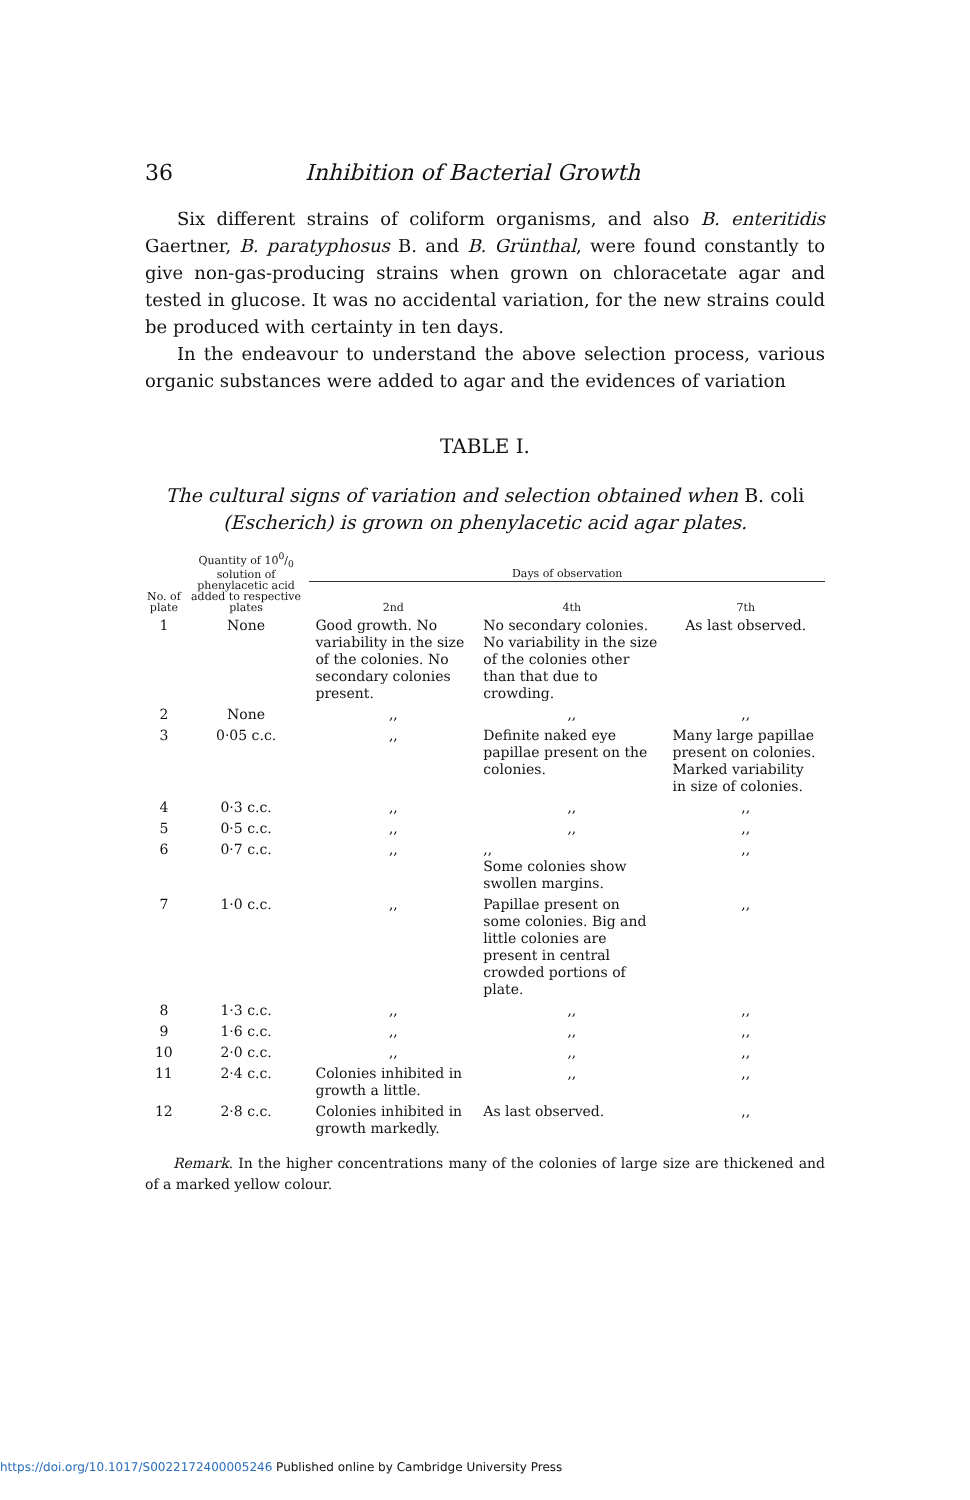36 Inhibition of Bacterial Growth
Six different strains of coliform organisms, and also B. enteritidis Gaertner, B. paratyphosus B. and B. Grünthal, were found constantly to give non-gas-producing strains when grown on chloracetate agar and tested in glucose. It was no accidental variation, for the new strains could be produced with certainty in ten days.
In the endeavour to understand the above selection process, various organic substances were added to agar and the evidences of variation
TABLE I.
The cultural signs of variation and selection obtained when B. coli (Escherich) is grown on phenylacetic acid agar plates.
| No. of plate | Quantity of 100/0 solution of phenylacetic acid added to respective plates | Days of observation | | |
| --- | --- | --- | --- | --- |
| | | 2nd | 4th | 7th |
| 1 | None | Good growth. No variability in the size of the colonies. No secondary colonies present. | No secondary colonies. No variability in the size of the colonies other than that due to crowding. | As last observed. |
| 2 | None | ,, | ,, | ,, |
| 3 | 0·05 c.c. | ,, | Definite naked eye papillae present on the colonies. | Many large papillae present on colonies. Marked variability in size of colonies. |
| 4 | 0·3 c.c. | ,, | ,, | ,, |
| 5 | 0·5 c.c. | ,, | ,, | ,, |
| 6 | 0·7 c.c. | ,, | ,, Some colonies show swollen margins. | ,, |
| 7 | 1·0 c.c. | ,, | Papillae present on some colonies. Big and little colonies are present in central crowded portions of plate. | ,, |
| 8 | 1·3 c.c. | ,, | ,, | ,, |
| 9 | 1·6 c.c. | ,, | ,, | ,, |
| 10 | 2·0 c.c. | ,, | ,, | ,, |
| 11 | 2·4 c.c. | Colonies inhibited in growth a little. | ,, | ,, |
| 12 | 2·8 c.c. | Colonies inhibited in growth markedly. | As last observed. | ,, |
Remark. In the higher concentrations many of the colonies of large size are thickened and of a marked yellow colour.
https://doi.org/10.1017/S0022172400005246 Published online by Cambridge University Press